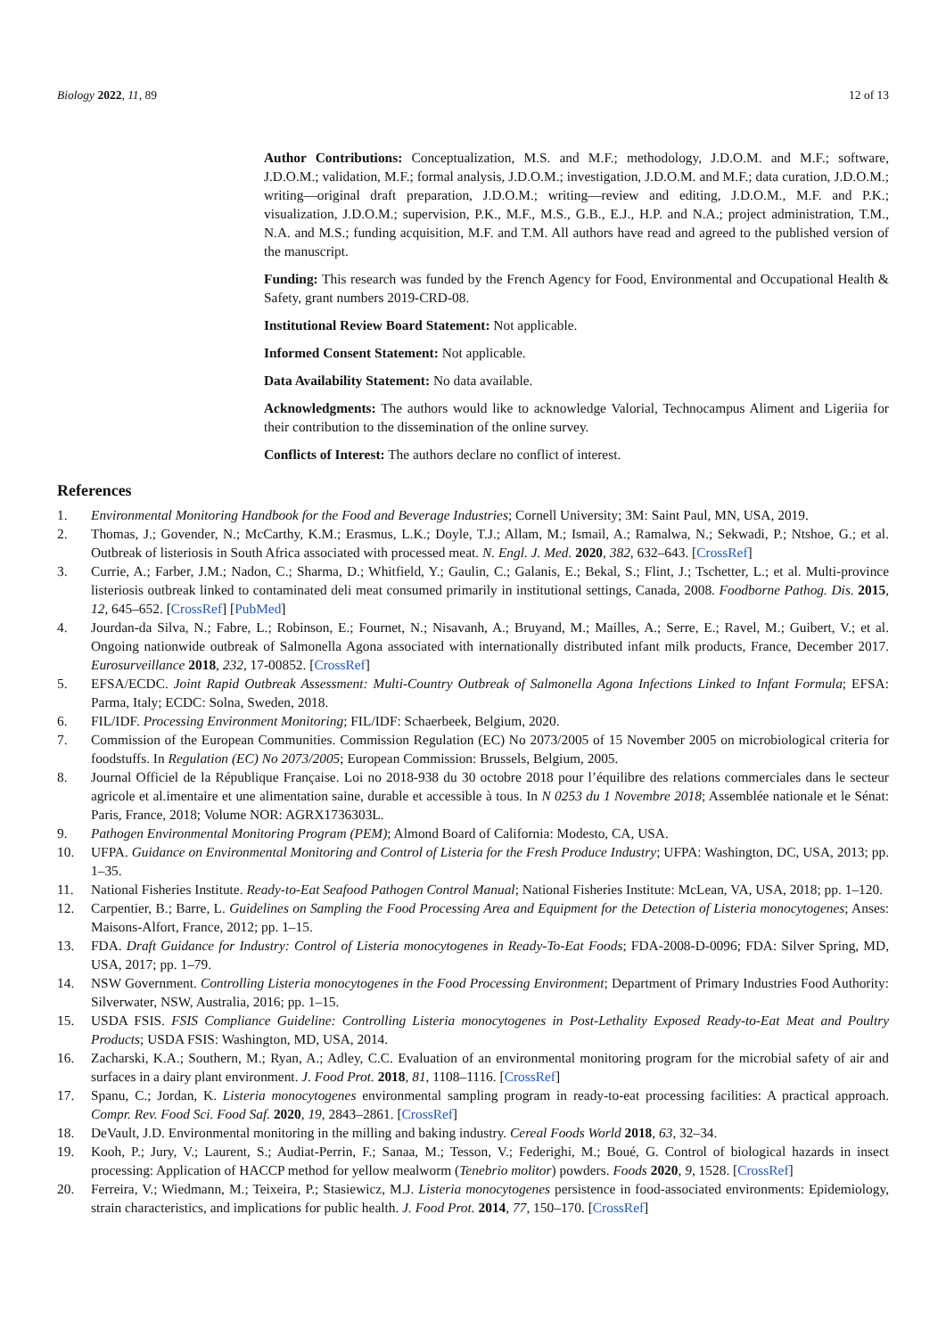Biology 2022, 11, 89 12 of 13
Author Contributions: Conceptualization, M.S. and M.F.; methodology, J.D.O.M. and M.F.; software, J.D.O.M.; validation, M.F.; formal analysis, J.D.O.M.; investigation, J.D.O.M. and M.F.; data curation, J.D.O.M.; writing—original draft preparation, J.D.O.M.; writing—review and editing, J.D.O.M., M.F. and P.K.; visualization, J.D.O.M.; supervision, P.K., M.F., M.S., G.B., E.J., H.P. and N.A.; project administration, T.M., N.A. and M.S.; funding acquisition, M.F. and T.M. All authors have read and agreed to the published version of the manuscript.
Funding: This research was funded by the French Agency for Food, Environmental and Occupational Health & Safety, grant numbers 2019-CRD-08.
Institutional Review Board Statement: Not applicable.
Informed Consent Statement: Not applicable.
Data Availability Statement: No data available.
Acknowledgments: The authors would like to acknowledge Valorial, Technocampus Aliment and Ligeriia for their contribution to the dissemination of the online survey.
Conflicts of Interest: The authors declare no conflict of interest.
References
1. Environmental Monitoring Handbook for the Food and Beverage Industries; Cornell University; 3M: Saint Paul, MN, USA, 2019.
2. Thomas, J.; Govender, N.; McCarthy, K.M.; Erasmus, L.K.; Doyle, T.J.; Allam, M.; Ismail, A.; Ramalwa, N.; Sekwadi, P.; Ntshoe, G.; et al. Outbreak of listeriosis in South Africa associated with processed meat. N. Engl. J. Med. 2020, 382, 632–643. [CrossRef]
3. Currie, A.; Farber, J.M.; Nadon, C.; Sharma, D.; Whitfield, Y.; Gaulin, C.; Galanis, E.; Bekal, S.; Flint, J.; Tschetter, L.; et al. Multi-province listeriosis outbreak linked to contaminated deli meat consumed primarily in institutional settings, Canada, 2008. Foodborne Pathog. Dis. 2015, 12, 645–652. [CrossRef] [PubMed]
4. Jourdan-da Silva, N.; Fabre, L.; Robinson, E.; Fournet, N.; Nisavanh, A.; Bruyand, M.; Mailles, A.; Serre, E.; Ravel, M.; Guibert, V.; et al. Ongoing nationwide outbreak of Salmonella Agona associated with internationally distributed infant milk products, France, December 2017. Eurosurveillance 2018, 232, 17-00852. [CrossRef]
5. EFSA/ECDC. Joint Rapid Outbreak Assessment: Multi-Country Outbreak of Salmonella Agona Infections Linked to Infant Formula; EFSA: Parma, Italy; ECDC: Solna, Sweden, 2018.
6. FIL/IDF. Processing Environment Monitoring; FIL/IDF: Schaerbeek, Belgium, 2020.
7. Commission of the European Communities. Commission Regulation (EC) No 2073/2005 of 15 November 2005 on microbiological criteria for foodstuffs. In Regulation (EC) No 2073/2005; European Commission: Brussels, Belgium, 2005.
8. Journal Officiel de la République Française. Loi no 2018-938 du 30 octobre 2018 pour l’équilibre des relations commerciales dans le secteur agricole et al.imentaire et une alimentation saine, durable et accessible à tous. In N 0253 du 1 Novembre 2018; Assemblée nationale et le Sénat: Paris, France, 2018; Volume NOR: AGRX1736303L.
9. Pathogen Environmental Monitoring Program (PEM); Almond Board of California: Modesto, CA, USA.
10. UFPA. Guidance on Environmental Monitoring and Control of Listeria for the Fresh Produce Industry; UFPA: Washington, DC, USA, 2013; pp. 1–35.
11. National Fisheries Institute. Ready-to-Eat Seafood Pathogen Control Manual; National Fisheries Institute: McLean, VA, USA, 2018; pp. 1–120.
12. Carpentier, B.; Barre, L. Guidelines on Sampling the Food Processing Area and Equipment for the Detection of Listeria monocytogenes; Anses: Maisons-Alfort, France, 2012; pp. 1–15.
13. FDA. Draft Guidance for Industry: Control of Listeria monocytogenes in Ready-To-Eat Foods; FDA-2008-D-0096; FDA: Silver Spring, MD, USA, 2017; pp. 1–79.
14. NSW Government. Controlling Listeria monocytogenes in the Food Processing Environment; Department of Primary Industries Food Authority: Silverwater, NSW, Australia, 2016; pp. 1–15.
15. USDA FSIS. FSIS Compliance Guideline: Controlling Listeria monocytogenes in Post-Lethality Exposed Ready-to-Eat Meat and Poultry Products; USDA FSIS: Washington, MD, USA, 2014.
16. Zacharski, K.A.; Southern, M.; Ryan, A.; Adley, C.C. Evaluation of an environmental monitoring program for the microbial safety of air and surfaces in a dairy plant environment. J. Food Prot. 2018, 81, 1108–1116. [CrossRef]
17. Spanu, C.; Jordan, K. Listeria monocytogenes environmental sampling program in ready-to-eat processing facilities: A practical approach. Compr. Rev. Food Sci. Food Saf. 2020, 19, 2843–2861. [CrossRef]
18. DeVault, J.D. Environmental monitoring in the milling and baking industry. Cereal Foods World 2018, 63, 32–34.
19. Kooh, P.; Jury, V.; Laurent, S.; Audiat-Perrin, F.; Sanaa, M.; Tesson, V.; Federighi, M.; Boué, G. Control of biological hazards in insect processing: Application of HACCP method for yellow mealworm (Tenebrio molitor) powders. Foods 2020, 9, 1528. [CrossRef]
20. Ferreira, V.; Wiedmann, M.; Teixeira, P.; Stasiewicz, M.J. Listeria monocytogenes persistence in food-associated environments: Epidemiology, strain characteristics, and implications for public health. J. Food Prot. 2014, 77, 150–170. [CrossRef]